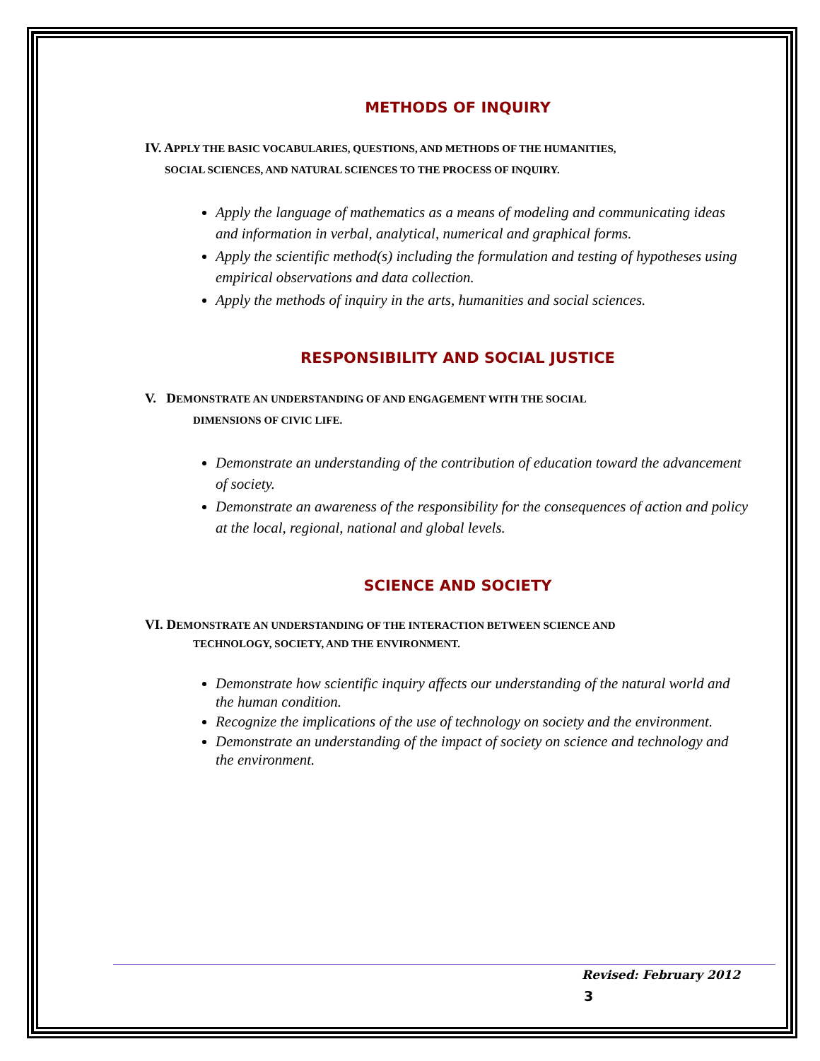METHODS OF INQUIRY
IV. APPLY THE BASIC VOCABULARIES, QUESTIONS, AND METHODS OF THE HUMANITIES,
SOCIAL SCIENCES, AND NATURAL SCIENCES TO THE PROCESS OF INQUIRY.
Apply the language of mathematics as a means of modeling and communicating ideas and information in verbal, analytical, numerical and graphical forms.
Apply the scientific method(s) including the formulation and testing of hypotheses using empirical observations and data collection.
Apply the methods of inquiry in the arts, humanities and social sciences.
RESPONSIBILITY AND SOCIAL JUSTICE
V. DEMONSTRATE AN UNDERSTANDING OF AND ENGAGEMENT WITH THE SOCIAL
DIMENSIONS OF CIVIC LIFE.
Demonstrate an understanding of the contribution of education toward the advancement of society.
Demonstrate an awareness of the responsibility for the consequences of action and policy at the local, regional, national and global levels.
SCIENCE AND SOCIETY
VI. DEMONSTRATE AN UNDERSTANDING OF THE INTERACTION BETWEEN SCIENCE AND
TECHNOLOGY, SOCIETY, AND THE ENVIRONMENT.
Demonstrate how scientific inquiry affects our understanding of the natural world and the human condition.
Recognize the implications of the use of technology on society and the environment.
Demonstrate an understanding of the impact of society on science and technology and the environment.
Revised: February 2012
3